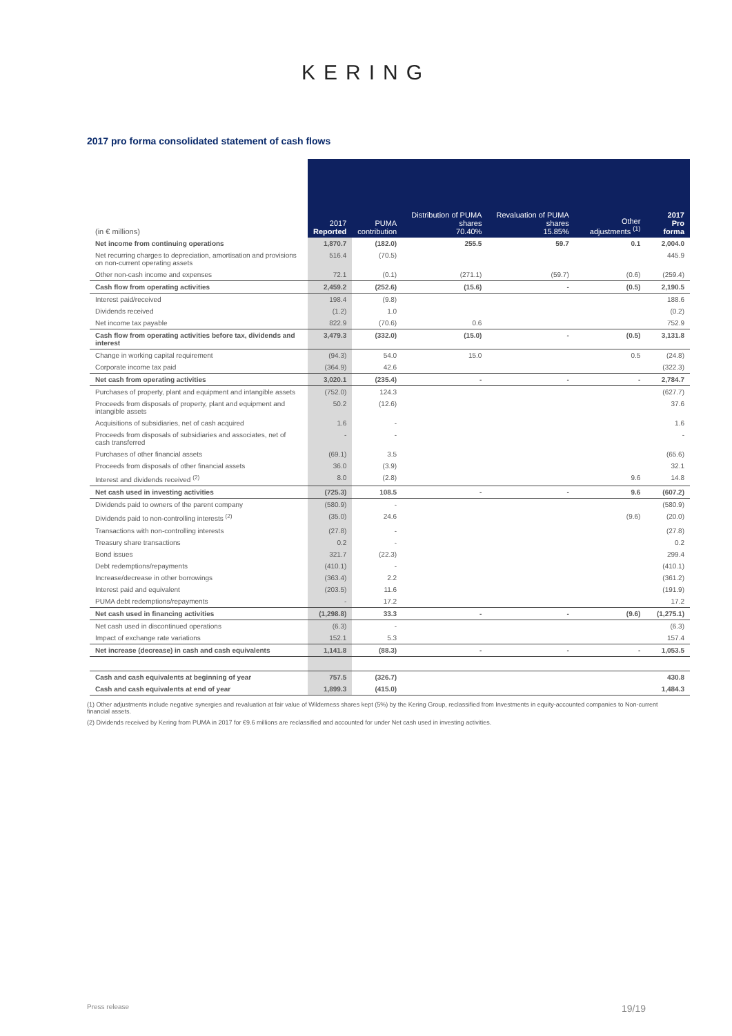KERING
2017 pro forma consolidated statement of cash flows
| (in € millions) | 2017 Reported | PUMA contribution | Distribution of PUMA shares 70.40% | Revaluation of PUMA shares 15.85% | Other adjustments <sup>(1)</sup> | 2017 Pro forma |
| --- | --- | --- | --- | --- | --- | --- |
| Net income from continuing operations | 1,870.7 | (182.0) | 255.5 | 59.7 | 0.1 | 2,004.0 |
| Net recurring charges to depreciation, amortisation and provisions on non-current operating assets | 516.4 | (70.5) | | | | 445.9 |
| Other non-cash income and expenses | 72.1 | (0.1) | (271.1) | (59.7) | (0.6) | (259.4) |
| Cash flow from operating activities | 2,459.2 | (252.6) | (15.6) | - | (0.5) | 2,190.5 |
| Interest paid/received | 198.4 | (9.8) | | | | 188.6 |
| Dividends received | (1.2) | 1.0 | | | | (0.2) |
| Net income tax payable | 822.9 | (70.6) | 0.6 | | | 752.9 |
| Cash flow from operating activities before tax, dividends and interest | 3,479.3 | (332.0) | (15.0) | - | (0.5) | 3,131.8 |
| Change in working capital requirement | (94.3) | 54.0 | 15.0 | | 0.5 | (24.8) |
| Corporate income tax paid | (364.9) | 42.6 | | | | (322.3) |
| Net cash from operating activities | 3,020.1 | (235.4) | - | - | - | 2,784.7 |
| Purchases of property, plant and equipment and intangible assets | (752.0) | 124.3 | | | | (627.7) |
| Proceeds from disposals of property, plant and equipment and intangible assets | 50.2 | (12.6) | | | | 37.6 |
| Acquisitions of subsidiaries, net of cash acquired | 1.6 | - | | | | 1.6 |
| Proceeds from disposals of subsidiaries and associates, net of cash transferred | - | - | | | | - |
| Purchases of other financial assets | (69.1) | 3.5 | | | | (65.6) |
| Proceeds from disposals of other financial assets | 36.0 | (3.9) | | | | 32.1 |
| Interest and dividends received <sup>(2)</sup> | 8.0 | (2.8) | | | 9.6 | 14.8 |
| Net cash used in investing activities | (725.3) | 108.5 | - | - | 9.6 | (607.2) |
| Dividends paid to owners of the parent company | (580.9) | - | | | | (580.9) |
| Dividends paid to non-controlling interests <sup>(2)</sup> | (35.0) | 24.6 | | | (9.6) | (20.0) |
| Transactions with non-controlling interests | (27.8) | - | | | | (27.8) |
| Treasury share transactions | 0.2 | - | | | | 0.2 |
| Bond issues | 321.7 | (22.3) | | | | 299.4 |
| Debt redemptions/repayments | (410.1) | - | | | | (410.1) |
| Increase/decrease in other borrowings | (363.4) | 2.2 | | | | (361.2) |
| Interest paid and equivalent | (203.5) | 11.6 | | | | (191.9) |
| PUMA debt redemptions/repayments | - | 17.2 | | | | 17.2 |
| Net cash used in financing activities | (1,298.8) | 33.3 | - | - | (9.6) | (1,275.1) |
| Net cash used in discontinued operations | (6.3) | - | | | | (6.3) |
| Impact of exchange rate variations | 152.1 | 5.3 | | | | 157.4 |
| Net increase (decrease) in cash and cash equivalents | 1,141.8 | (88.3) | - | - | - | 1,053.5 |
| Cash and cash equivalents at beginning of year | 757.5 | (326.7) | | | | 430.8 |
| Cash and cash equivalents at end of year | 1,899.3 | (415.0) | | | | 1,484.3 |
(1) Other adjustments include negative synergies and revaluation at fair value of Wilderness shares kept (5%) by the Kering Group, reclassified from Investments in equity-accounted companies to Non-current financial assets.
(2) Dividends received by Kering from PUMA in 2017 for €9.6 millions are reclassified and accounted for under Net cash used in investing activities.
Press release 19/19